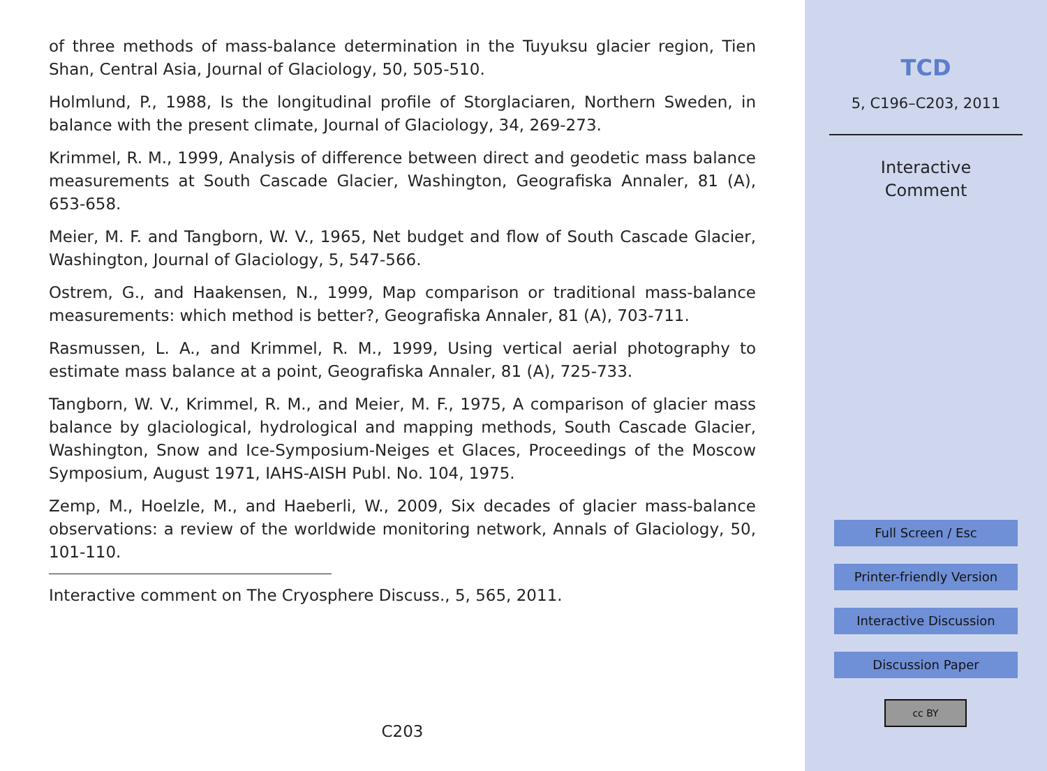of three methods of mass-balance determination in the Tuyuksu glacier region, Tien Shan, Central Asia, Journal of Glaciology, 50, 505-510.
Holmlund, P., 1988, Is the longitudinal profile of Storglaciaren, Northern Sweden, in balance with the present climate, Journal of Glaciology, 34, 269-273.
Krimmel, R. M., 1999, Analysis of difference between direct and geodetic mass balance measurements at South Cascade Glacier, Washington, Geografiska Annaler, 81 (A), 653-658.
Meier, M. F. and Tangborn, W. V., 1965, Net budget and flow of South Cascade Glacier, Washington, Journal of Glaciology, 5, 547-566.
Ostrem, G., and Haakensen, N., 1999, Map comparison or traditional mass-balance measurements: which method is better?, Geografiska Annaler, 81 (A), 703-711.
Rasmussen, L. A., and Krimmel, R. M., 1999, Using vertical aerial photography to estimate mass balance at a point, Geografiska Annaler, 81 (A), 725-733.
Tangborn, W. V., Krimmel, R. M., and Meier, M. F., 1975, A comparison of glacier mass balance by glaciological, hydrological and mapping methods, South Cascade Glacier, Washington, Snow and Ice-Symposium-Neiges et Glaces, Proceedings of the Moscow Symposium, August 1971, IAHS-AISH Publ. No. 104, 1975.
Zemp, M., Hoelzle, M., and Haeberli, W., 2009, Six decades of glacier mass-balance observations: a review of the worldwide monitoring network, Annals of Glaciology, 50, 101-110.
Interactive comment on The Cryosphere Discuss., 5, 565, 2011.
C203
TCD
5, C196–C203, 2011
Interactive
Comment
Full Screen / Esc
Printer-friendly Version
Interactive Discussion
Discussion Paper
cc BY